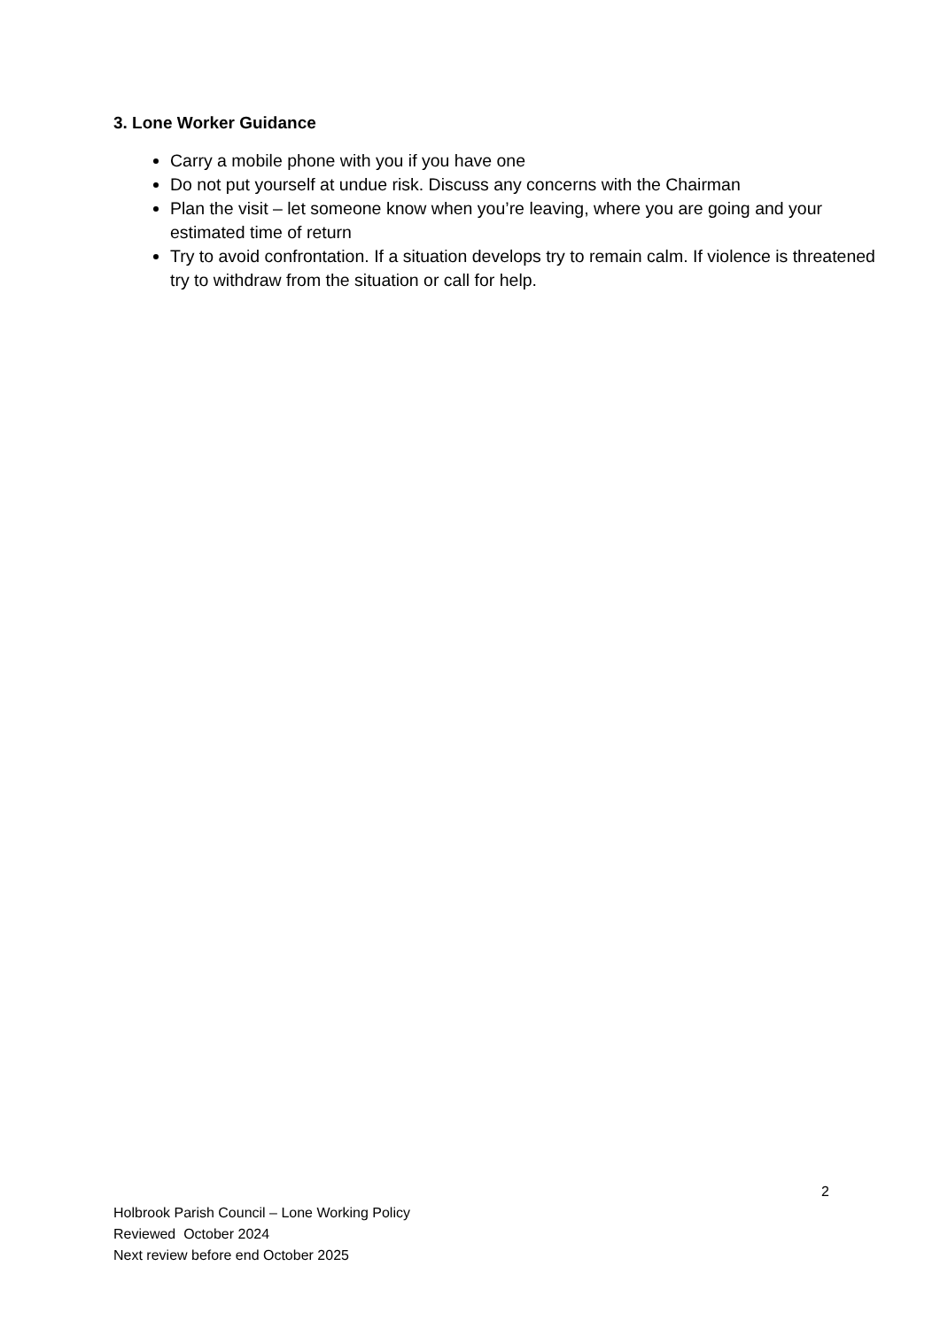3. Lone Worker Guidance
Carry a mobile phone with you if you have one
Do not put yourself at undue risk. Discuss any concerns with the Chairman
Plan the visit – let someone know when you’re leaving, where you are going and your estimated time of return
Try to avoid confrontation. If a situation develops try to remain calm. If violence is threatened try to withdraw from the situation or call for help.
2
Holbrook Parish Council – Lone Working Policy
Reviewed October 2024
Next review before end October 2025